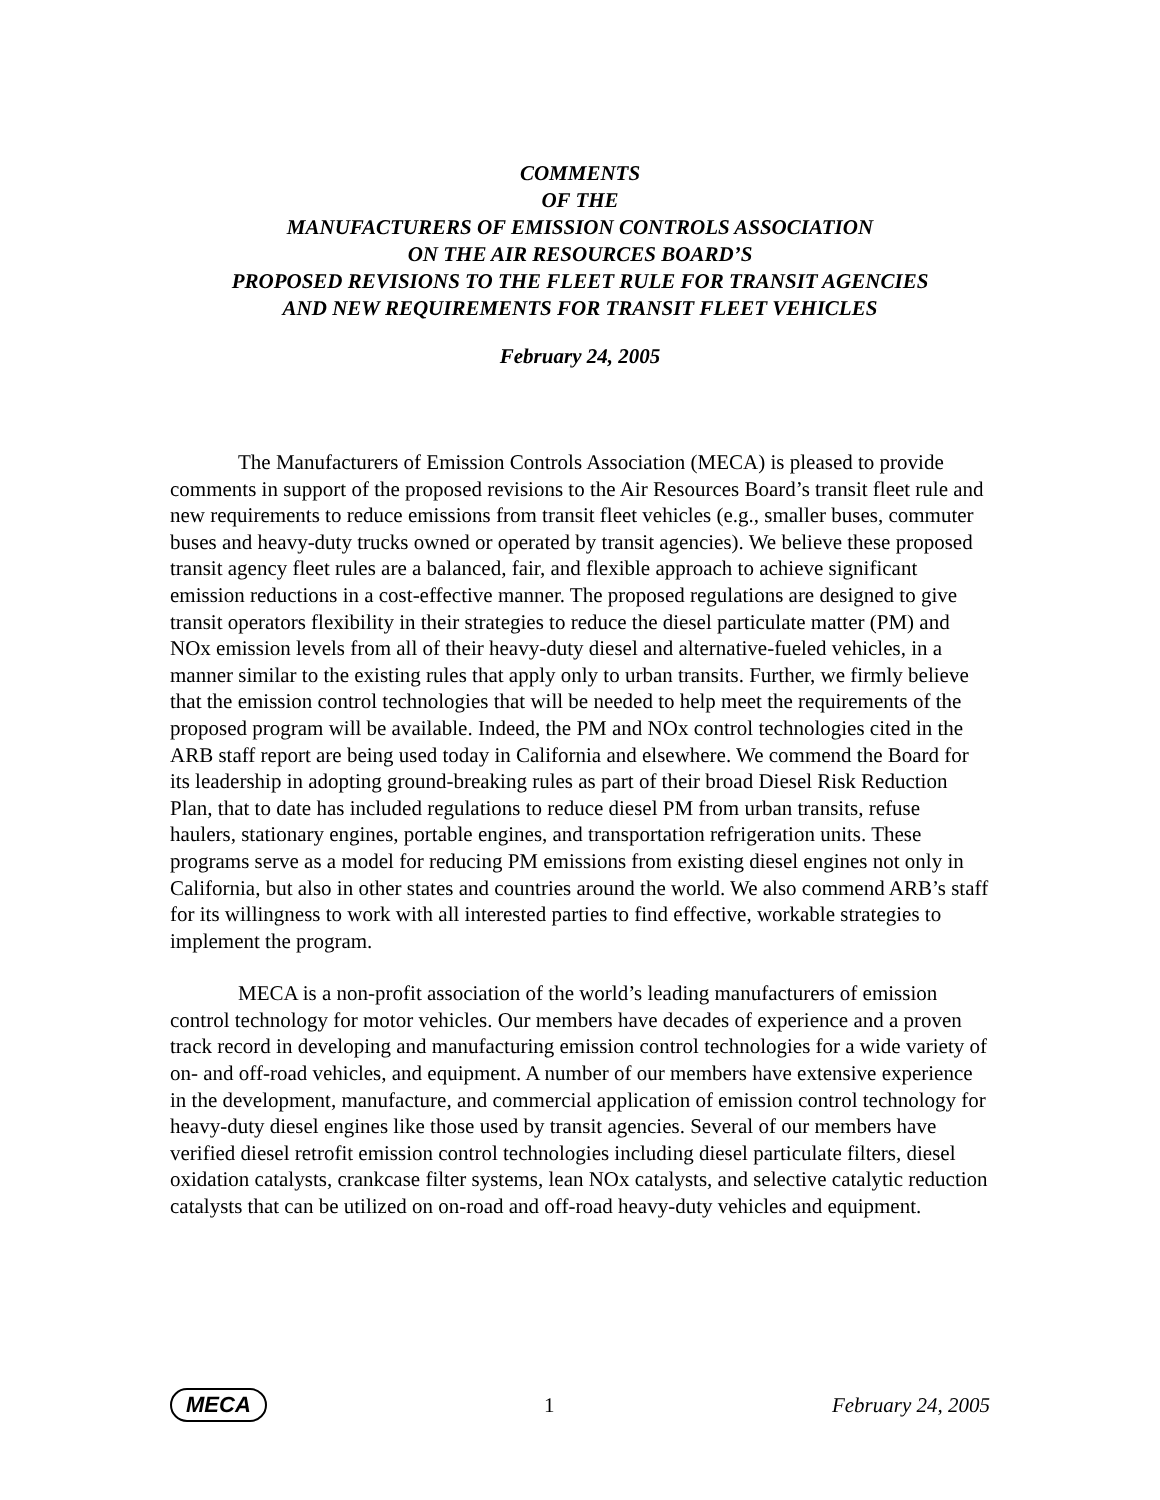COMMENTS
OF THE
MANUFACTURERS OF EMISSION CONTROLS ASSOCIATION
ON THE AIR RESOURCES BOARD’S
PROPOSED REVISIONS TO THE FLEET RULE FOR TRANSIT AGENCIES
AND NEW REQUIREMENTS FOR TRANSIT FLEET VEHICLES
February 24, 2005
The Manufacturers of Emission Controls Association (MECA) is pleased to provide comments in support of the proposed revisions to the Air Resources Board’s transit fleet rule and new requirements to reduce emissions from transit fleet vehicles (e.g., smaller buses, commuter buses and heavy-duty trucks owned or operated by transit agencies). We believe these proposed transit agency fleet rules are a balanced, fair, and flexible approach to achieve significant emission reductions in a cost-effective manner. The proposed regulations are designed to give transit operators flexibility in their strategies to reduce the diesel particulate matter (PM) and NOx emission levels from all of their heavy-duty diesel and alternative-fueled vehicles, in a manner similar to the existing rules that apply only to urban transits. Further, we firmly believe that the emission control technologies that will be needed to help meet the requirements of the proposed program will be available. Indeed, the PM and NOx control technologies cited in the ARB staff report are being used today in California and elsewhere. We commend the Board for its leadership in adopting ground-breaking rules as part of their broad Diesel Risk Reduction Plan, that to date has included regulations to reduce diesel PM from urban transits, refuse haulers, stationary engines, portable engines, and transportation refrigeration units. These programs serve as a model for reducing PM emissions from existing diesel engines not only in California, but also in other states and countries around the world. We also commend ARB’s staff for its willingness to work with all interested parties to find effective, workable strategies to implement the program.
MECA is a non-profit association of the world’s leading manufacturers of emission control technology for motor vehicles. Our members have decades of experience and a proven track record in developing and manufacturing emission control technologies for a wide variety of on- and off-road vehicles, and equipment. A number of our members have extensive experience in the development, manufacture, and commercial application of emission control technology for heavy-duty diesel engines like those used by transit agencies. Several of our members have verified diesel retrofit emission control technologies including diesel particulate filters, diesel oxidation catalysts, crankcase filter systems, lean NOx catalysts, and selective catalytic reduction catalysts that can be utilized on on-road and off-road heavy-duty vehicles and equipment.
MECA 1 February 24, 2005